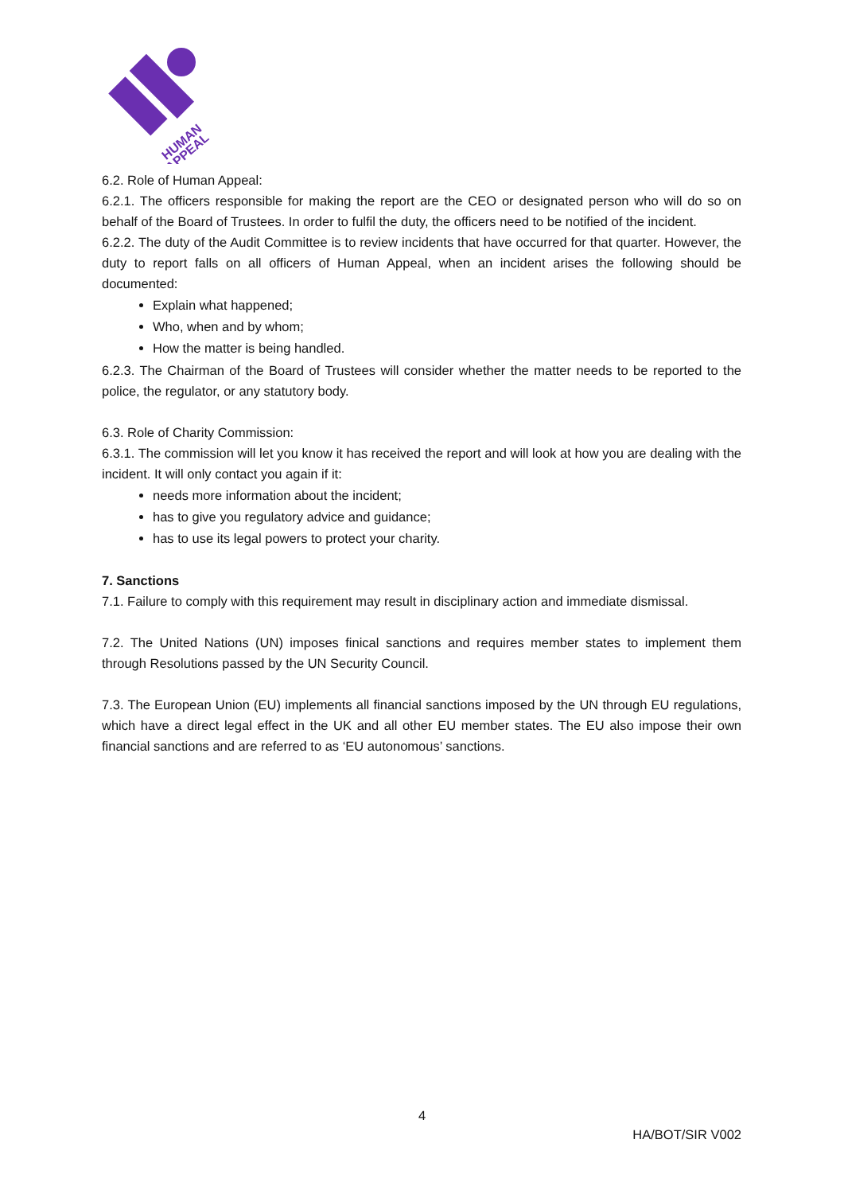HUMAN
APPEAL
6.2. Role of Human Appeal:
6.2.1. The officers responsible for making the report are the CEO or designated person who will do so on behalf of the Board of Trustees. In order to fulfil the duty, the officers need to be notified of the incident.
6.2.2. The duty of the Audit Committee is to review incidents that have occurred for that quarter. However, the duty to report falls on all officers of Human Appeal, when an incident arises the following should be documented:
Explain what happened;
Who, when and by whom;
How the matter is being handled.
6.2.3. The Chairman of the Board of Trustees will consider whether the matter needs to be reported to the police, the regulator, or any statutory body.
6.3. Role of Charity Commission:
6.3.1. The commission will let you know it has received the report and will look at how you are dealing with the incident. It will only contact you again if it:
needs more information about the incident;
has to give you regulatory advice and guidance;
has to use its legal powers to protect your charity.
7. Sanctions
7.1. Failure to comply with this requirement may result in disciplinary action and immediate dismissal.
7.2. The United Nations (UN) imposes finical sanctions and requires member states to implement them through Resolutions passed by the UN Security Council.
7.3. The European Union (EU) implements all financial sanctions imposed by the UN through EU regulations, which have a direct legal effect in the UK and all other EU member states. The EU also impose their own financial sanctions and are referred to as ‘EU autonomous’ sanctions.
4
HA/BOT/SIR V002